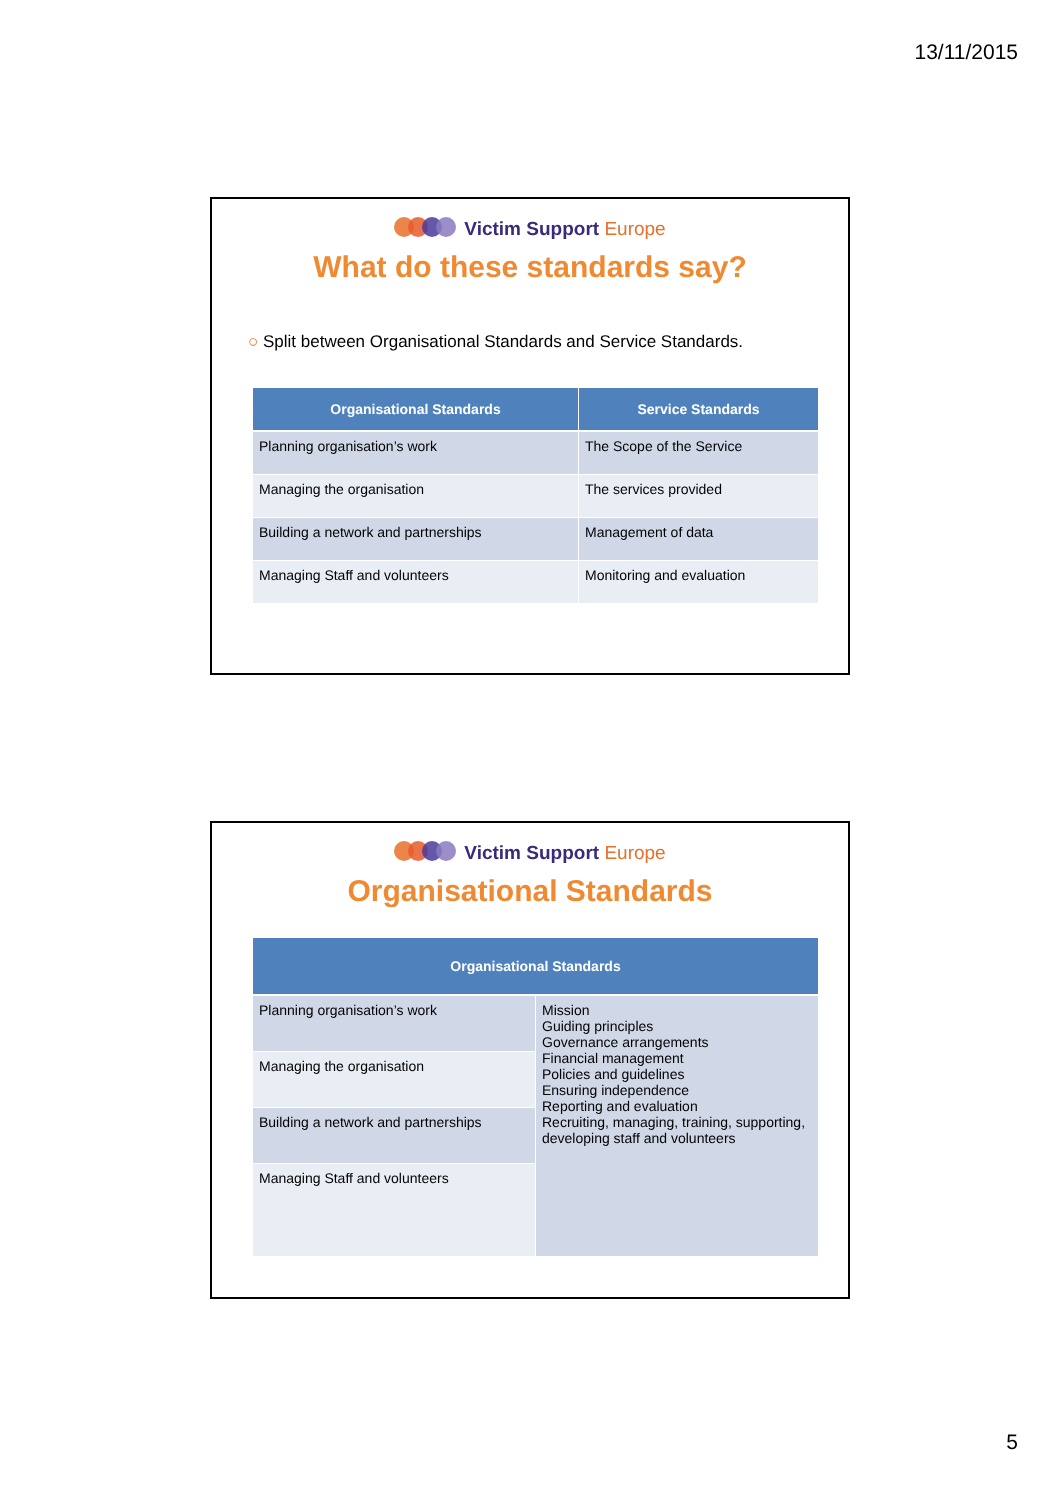13/11/2015
Victim Support Europe
What do these standards say?
○ Split between Organisational Standards and Service Standards.
| Organisational Standards | Service Standards |
| --- | --- |
| Planning organisation’s work | The Scope of the Service |
| Managing the organisation | The services provided |
| Building a network and partnerships | Management of data |
| Managing Staff and volunteers | Monitoring and evaluation |
Victim Support Europe
Organisational Standards
| Organisational Standards | |
| --- | --- |
| Planning organisation’s work | Mission Guiding principles Governance arrangements Financial management Policies and guidelines Ensuring independence Reporting and evaluation Recruiting, managing, training, supporting, developing staff and volunteers |
| Managing the organisation | |
| Building a network and partnerships | |
| Managing Staff and volunteers | |
5